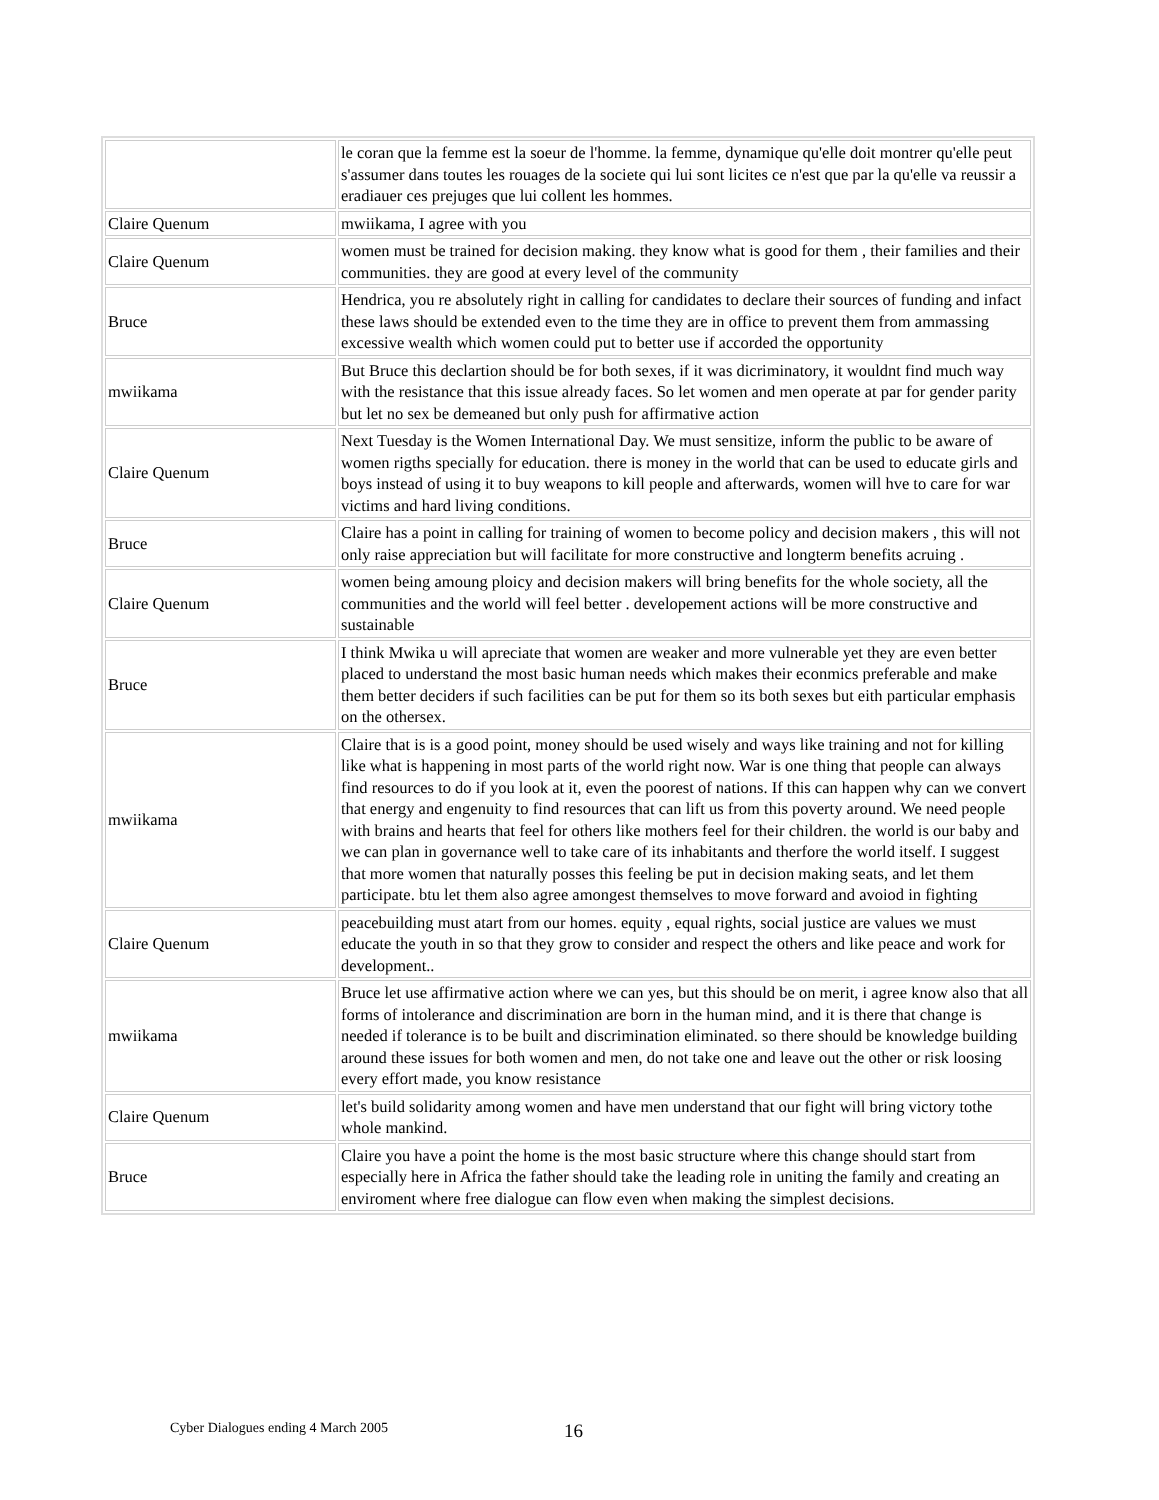| | le coran que la femme est la soeur de l'homme. la femme, dynamique qu'elle doit montrer qu'elle peut s'assumer dans toutes les rouages de la societe qui lui sont licites ce n'est que par la qu'elle va reussir a eradiauer ces prejuges que lui collent les hommes. |
| Claire Quenum | mwiikama, I agree with you |
| Claire Quenum | women must be trained for decision making. they know what is good for them , their families and their communities. they are good at every level of the community |
| Bruce | Hendrica, you re absolutely right in calling for candidates to declare their sources of funding and infact these laws should be extended even to the time they are in office to prevent them from ammassing excessive wealth which women could put to better use if accorded the opportunity |
| mwiikama | But Bruce this declartion should be for both sexes, if it was dicriminatory, it wouldnt find much way with the resistance that this issue already faces. So let women and men operate at par for gender parity but let no sex be demeaned but only push for affirmative action |
| Claire Quenum | Next Tuesday is the Women International Day. We must sensitize, inform the public to be aware of women rigths specially for education. there is money in the world that can be used to educate girls and boys instead of using it to buy weapons to kill people and afterwards, women will hve to care for war victims and hard living conditions. |
| Bruce | Claire has a point in calling for training of women to become policy and decision makers , this will not only raise appreciation but will facilitate for more constructive and longterm benefits acruing . |
| Claire Quenum | women being amoung ploicy and decision makers will bring benefits for the whole society, all the communities and the world will feel better . developement actions will be more constructive and sustainable |
| Bruce | I think Mwika u will apreciate that women are weaker and more vulnerable yet they are even better placed to understand the most basic human needs which makes their econmics preferable and make them better deciders if such facilities can be put for them so its both sexes but eith particular emphasis on the othersex. |
| mwiikama | Claire that is is a good point, money should be used wisely and ways like training and not for killing like what is happening in most parts of the world right now. War is one thing that people can always find resources to do if you look at it, even the poorest of nations. If this can happen why can we convert that energy and engenuity to find resources that can lift us from this poverty around. We need people with brains and hearts that feel for others like mothers feel for their children. the world is our baby and we can plan in governance well to take care of its inhabitants and therfore the world itself. I suggest that more women that naturally posses this feeling be put in decision making seats, and let them participate. btu let them also agree amongest themselves to move forward and avoiod in fighting |
| Claire Quenum | peacebuilding must atart from our homes. equity , equal rights, social justice are values we must educate the youth in so that they grow to consider and respect the others and like peace and work for development.. |
| mwiikama | Bruce let use affirmative action where we can yes, but this should be on merit, i agree know also that all forms of intolerance and discrimination are born in the human mind, and it is there that change is needed if tolerance is to be built and discrimination eliminated. so there should be knowledge building around these issues for both women and men, do not take one and leave out the other or risk loosing every effort made, you know resistance |
| Claire Quenum | let's build solidarity among women and have men understand that our fight will bring victory tothe whole mankind. |
| Bruce | Claire you have a point the home is the most basic structure where this change should start from especially here in Africa the father should take the leading role in uniting the family and creating an enviroment where free dialogue can flow even when making the simplest decisions. |
Cyber Dialogues ending 4 March 2005 16